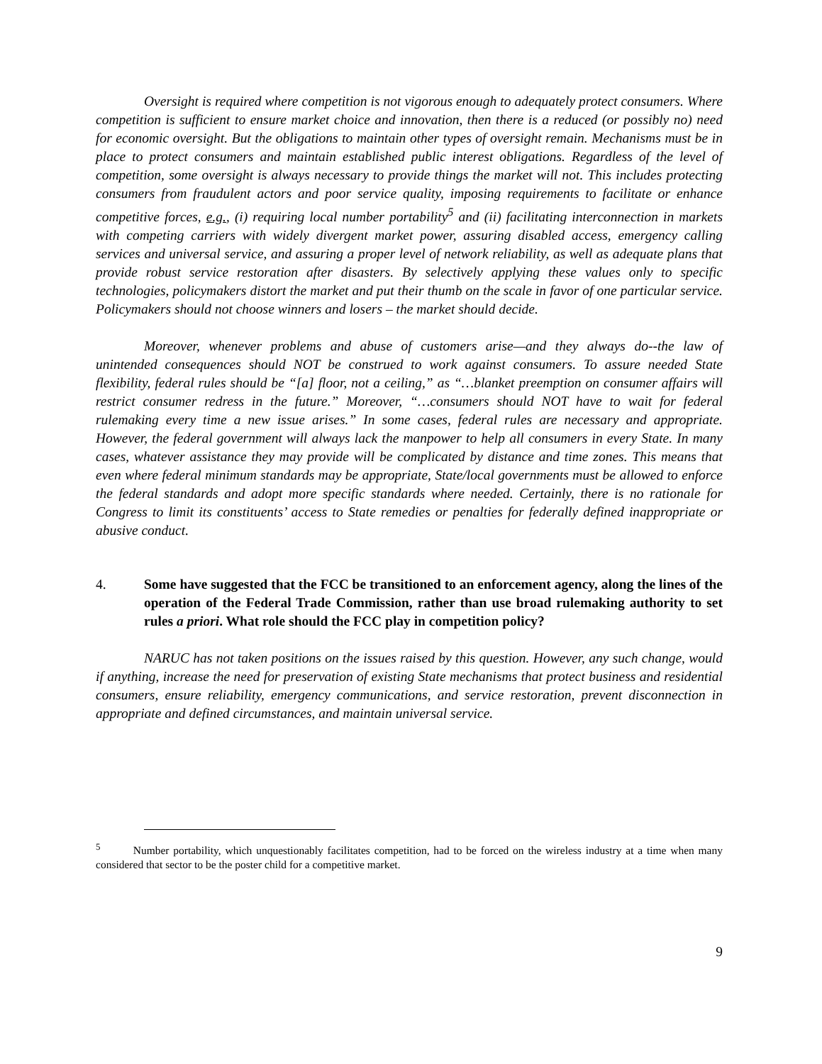Oversight is required where competition is not vigorous enough to adequately protect consumers. Where competition is sufficient to ensure market choice and innovation, then there is a reduced (or possibly no) need for economic oversight. But the obligations to maintain other types of oversight remain. Mechanisms must be in place to protect consumers and maintain established public interest obligations. Regardless of the level of competition, some oversight is always necessary to provide things the market will not. This includes protecting consumers from fraudulent actors and poor service quality, imposing requirements to facilitate or enhance competitive forces, e.g., (i) requiring local number portability<sup>5</sup> and (ii) facilitating interconnection in markets with competing carriers with widely divergent market power, assuring disabled access, emergency calling services and universal service, and assuring a proper level of network reliability, as well as adequate plans that provide robust service restoration after disasters. By selectively applying these values only to specific technologies, policymakers distort the market and put their thumb on the scale in favor of one particular service. Policymakers should not choose winners and losers – the market should decide.
Moreover, whenever problems and abuse of customers arise—and they always do--the law of unintended consequences should NOT be construed to work against consumers. To assure needed State flexibility, federal rules should be “[a] floor, not a ceiling,” as “…blanket preemption on consumer affairs will restrict consumer redress in the future.” Moreover, “…consumers should NOT have to wait for federal rulemaking every time a new issue arises.” In some cases, federal rules are necessary and appropriate. However, the federal government will always lack the manpower to help all consumers in every State. In many cases, whatever assistance they may provide will be complicated by distance and time zones. This means that even where federal minimum standards may be appropriate, State/local governments must be allowed to enforce the federal standards and adopt more specific standards where needed. Certainly, there is no rationale for Congress to limit its constituents’ access to State remedies or penalties for federally defined inappropriate or abusive conduct.
4. Some have suggested that the FCC be transitioned to an enforcement agency, along the lines of the operation of the Federal Trade Commission, rather than use broad rulemaking authority to set rules a priori. What role should the FCC play in competition policy?
NARUC has not taken positions on the issues raised by this question. However, any such change, would if anything, increase the need for preservation of existing State mechanisms that protect business and residential consumers, ensure reliability, emergency communications, and service restoration, prevent disconnection in appropriate and defined circumstances, and maintain universal service.
<sup>5</sup> Number portability, which unquestionably facilitates competition, had to be forced on the wireless industry at a time when many considered that sector to be the poster child for a competitive market.
9